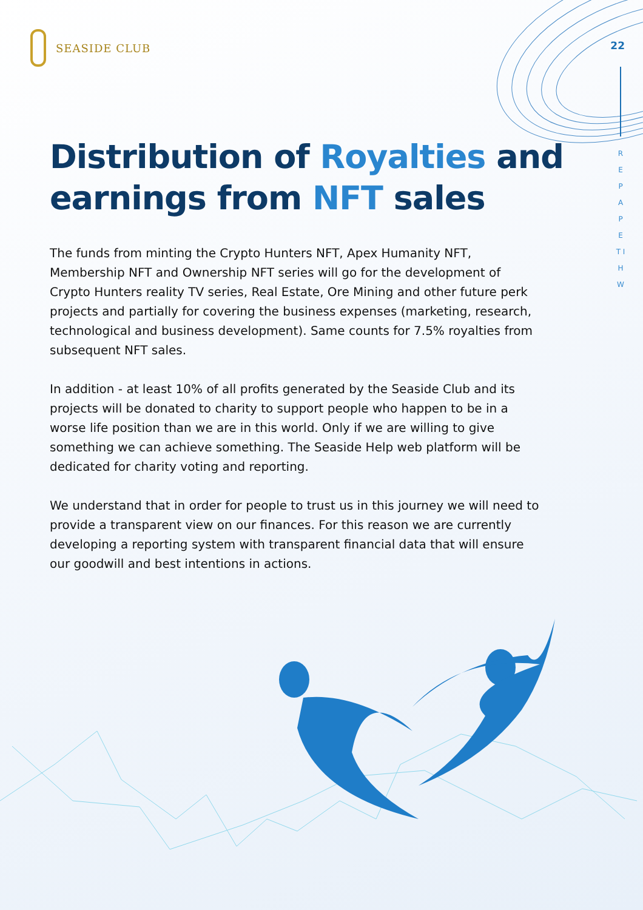SEASIDE CLUB
22
R E P A P E T I H W
Distribution of Royalties and earnings from NFT sales
The funds from minting the Crypto Hunters NFT, Apex Humanity NFT, Membership NFT and Ownership NFT series will go for the development of Crypto Hunters reality TV series, Real Estate, Ore Mining and other future perk projects and partially for covering the business expenses (marketing, research, technological and business development). Same counts for 7.5% royalties from subsequent NFT sales.
In addition - at least 10% of all profits generated by the Seaside Club and its projects will be donated to charity to support people who happen to be in a worse life position than we are in this world. Only if we are willing to give something we can achieve something. The Seaside Help web platform will be dedicated for charity voting and reporting.
We understand that in order for people to trust us in this journey we will need to provide a transparent view on our finances. For this reason we are currently developing a reporting system with transparent financial data that will ensure our goodwill and best intentions in actions.